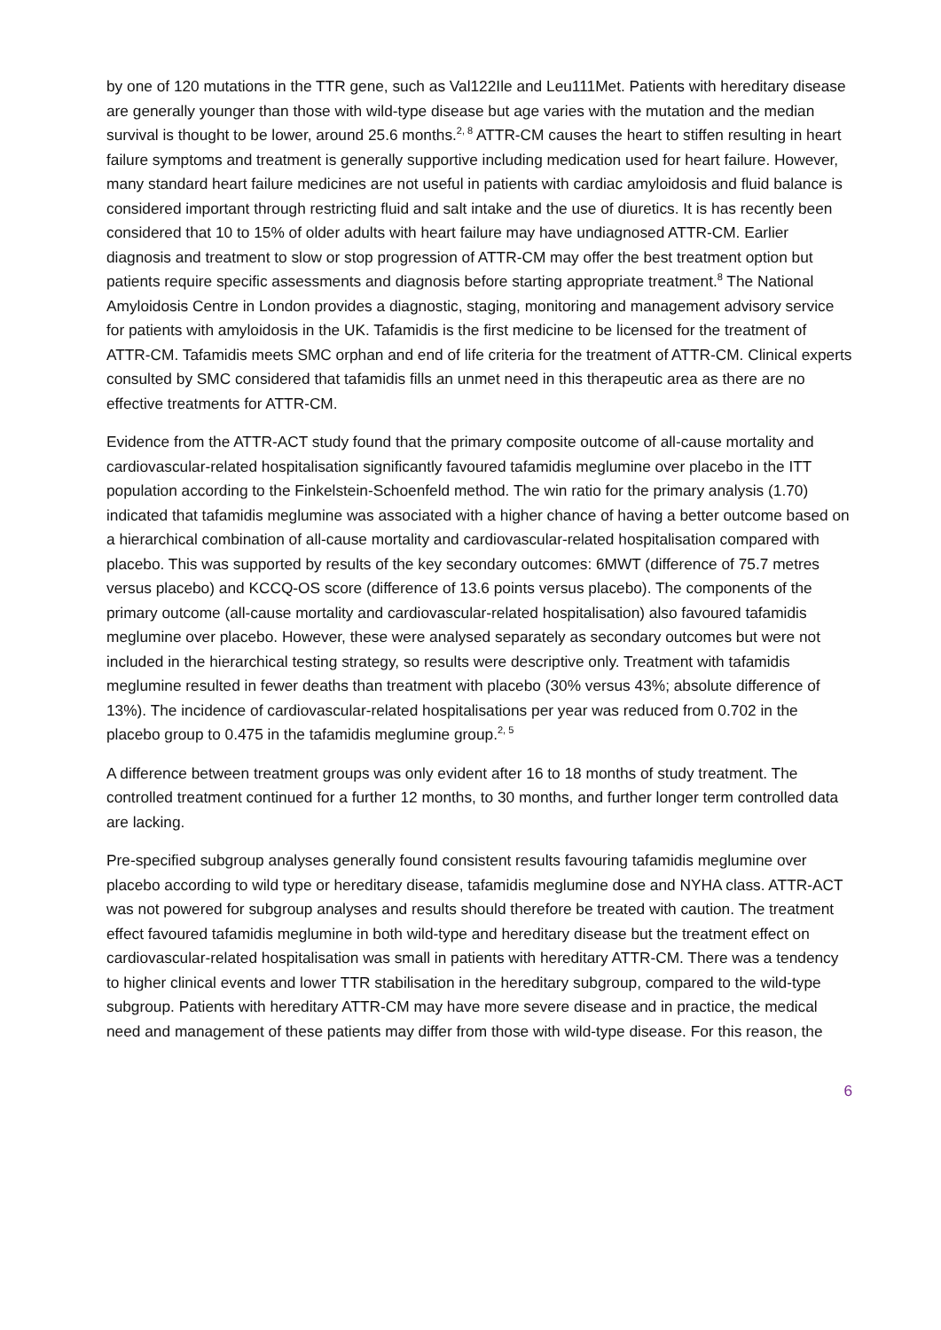by one of 120 mutations in the TTR gene, such as Val122Ile and Leu111Met. Patients with hereditary disease are generally younger than those with wild-type disease but age varies with the mutation and the median survival is thought to be lower, around 25.6 months.<sup>2, 8</sup> ATTR-CM causes the heart to stiffen resulting in heart failure symptoms and treatment is generally supportive including medication used for heart failure. However, many standard heart failure medicines are not useful in patients with cardiac amyloidosis and fluid balance is considered important through restricting fluid and salt intake and the use of diuretics. It is has recently been considered that 10 to 15% of older adults with heart failure may have undiagnosed ATTR-CM. Earlier diagnosis and treatment to slow or stop progression of ATTR-CM may offer the best treatment option but patients require specific assessments and diagnosis before starting appropriate treatment.<sup>8</sup> The National Amyloidosis Centre in London provides a diagnostic, staging, monitoring and management advisory service for patients with amyloidosis in the UK. Tafamidis is the first medicine to be licensed for the treatment of ATTR-CM. Tafamidis meets SMC orphan and end of life criteria for the treatment of ATTR-CM. Clinical experts consulted by SMC considered that tafamidis fills an unmet need in this therapeutic area as there are no effective treatments for ATTR-CM.
Evidence from the ATTR-ACT study found that the primary composite outcome of all-cause mortality and cardiovascular-related hospitalisation significantly favoured tafamidis meglumine over placebo in the ITT population according to the Finkelstein-Schoenfeld method. The win ratio for the primary analysis (1.70) indicated that tafamidis meglumine was associated with a higher chance of having a better outcome based on a hierarchical combination of all-cause mortality and cardiovascular-related hospitalisation compared with placebo. This was supported by results of the key secondary outcomes: 6MWT (difference of 75.7 metres versus placebo) and KCCQ-OS score (difference of 13.6 points versus placebo). The components of the primary outcome (all-cause mortality and cardiovascular-related hospitalisation) also favoured tafamidis meglumine over placebo. However, these were analysed separately as secondary outcomes but were not included in the hierarchical testing strategy, so results were descriptive only. Treatment with tafamidis meglumine resulted in fewer deaths than treatment with placebo (30% versus 43%; absolute difference of 13%). The incidence of cardiovascular-related hospitalisations per year was reduced from 0.702 in the placebo group to 0.475 in the tafamidis meglumine group.<sup>2, 5</sup>
A difference between treatment groups was only evident after 16 to 18 months of study treatment. The controlled treatment continued for a further 12 months, to 30 months, and further longer term controlled data are lacking.
Pre-specified subgroup analyses generally found consistent results favouring tafamidis meglumine over placebo according to wild type or hereditary disease, tafamidis meglumine dose and NYHA class. ATTR-ACT was not powered for subgroup analyses and results should therefore be treated with caution. The treatment effect favoured tafamidis meglumine in both wild-type and hereditary disease but the treatment effect on cardiovascular-related hospitalisation was small in patients with hereditary ATTR-CM. There was a tendency to higher clinical events and lower TTR stabilisation in the hereditary subgroup, compared to the wild-type subgroup. Patients with hereditary ATTR-CM may have more severe disease and in practice, the medical need and management of these patients may differ from those with wild-type disease. For this reason, the
6